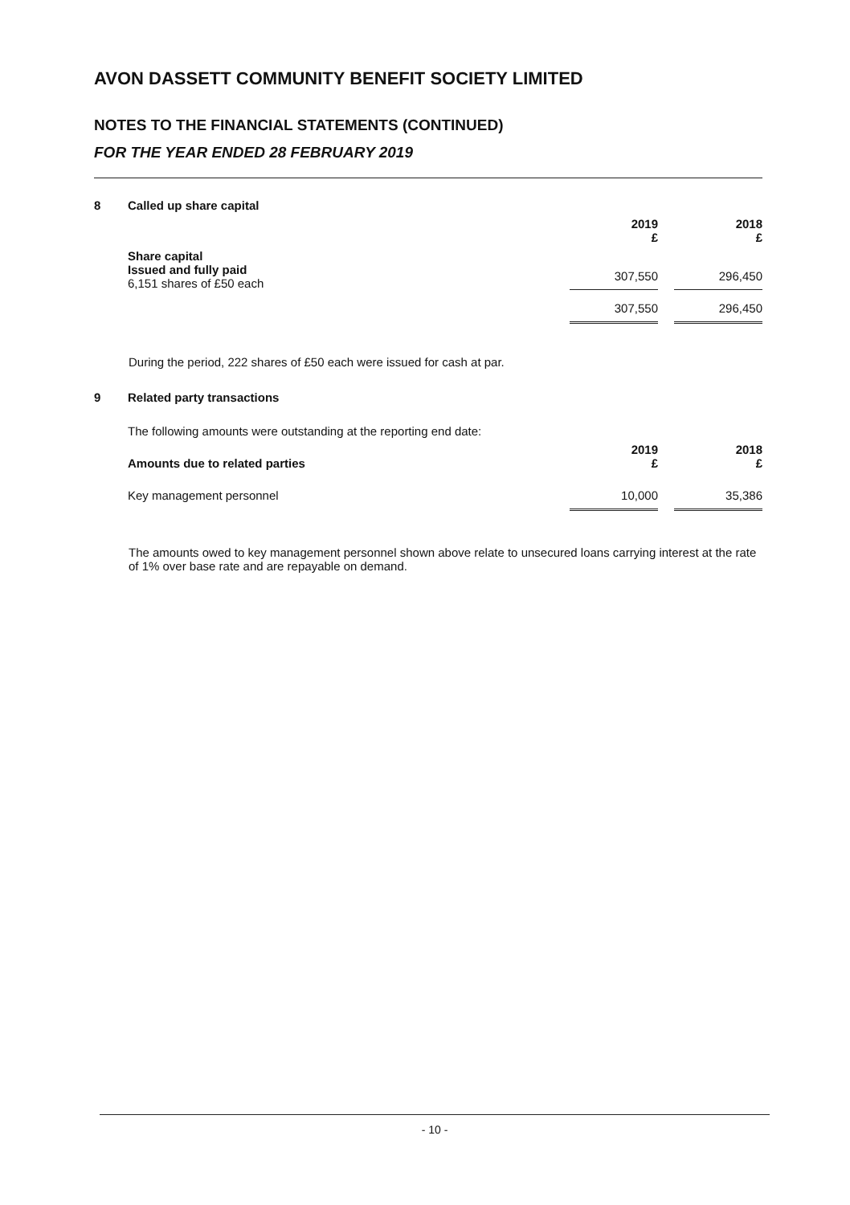AVON DASSETT COMMUNITY BENEFIT SOCIETY LIMITED
NOTES TO THE FINANCIAL STATEMENTS (CONTINUED)
FOR THE YEAR ENDED 28 FEBRUARY 2019
| 8 | Called up share capital | | | |
| | | 2019 £ | | 2018 £ |
| | Share capital Issued and fully paid 6,151 shares of £50 each | 307,550 | | 296,450 |
| | | 307,550 | | 296,450 |
During the period, 222 shares of £50 each were issued for cash at par.
| 9 | Related party transactions | | | |
| | The following amounts were outstanding at the reporting end date: | | | |
| | Amounts due to related parties | 2019 £ | | 2018 £ |
| | Key management personnel | 10,000 | | 35,386 |
The amounts owed to key management personnel shown above relate to unsecured loans carrying interest at the rate of 1% over base rate and are repayable on demand.
- 10 -